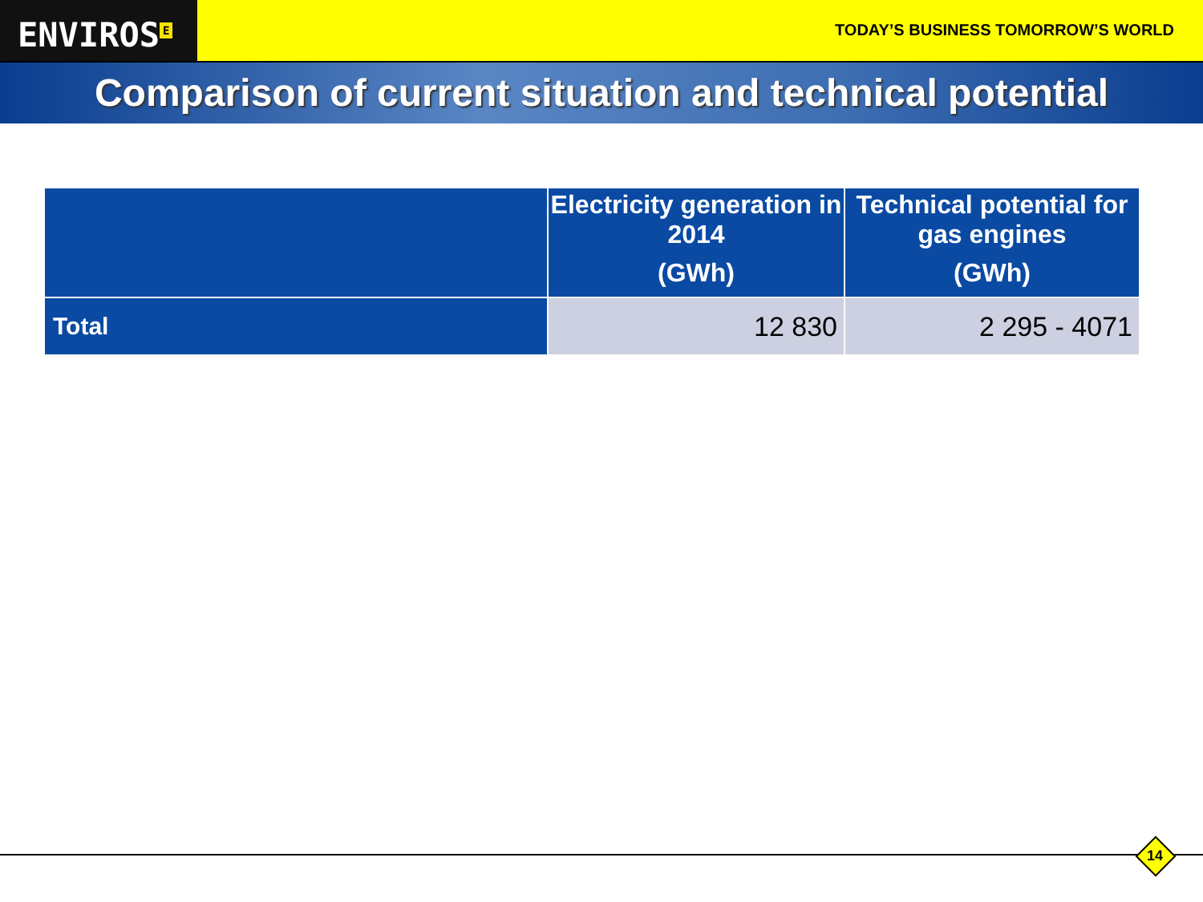ENVIROS<sup>E</sup>
TODAY’S BUSINESS TOMORROW’S WORLD
Comparison of current situation and technical potential
| | Electricity generation in 2014 (GWh) | Technical potential for gas engines (GWh) |
| --- | --- | --- |
| Total | 12 830 | 2 295 - 4071 |
14